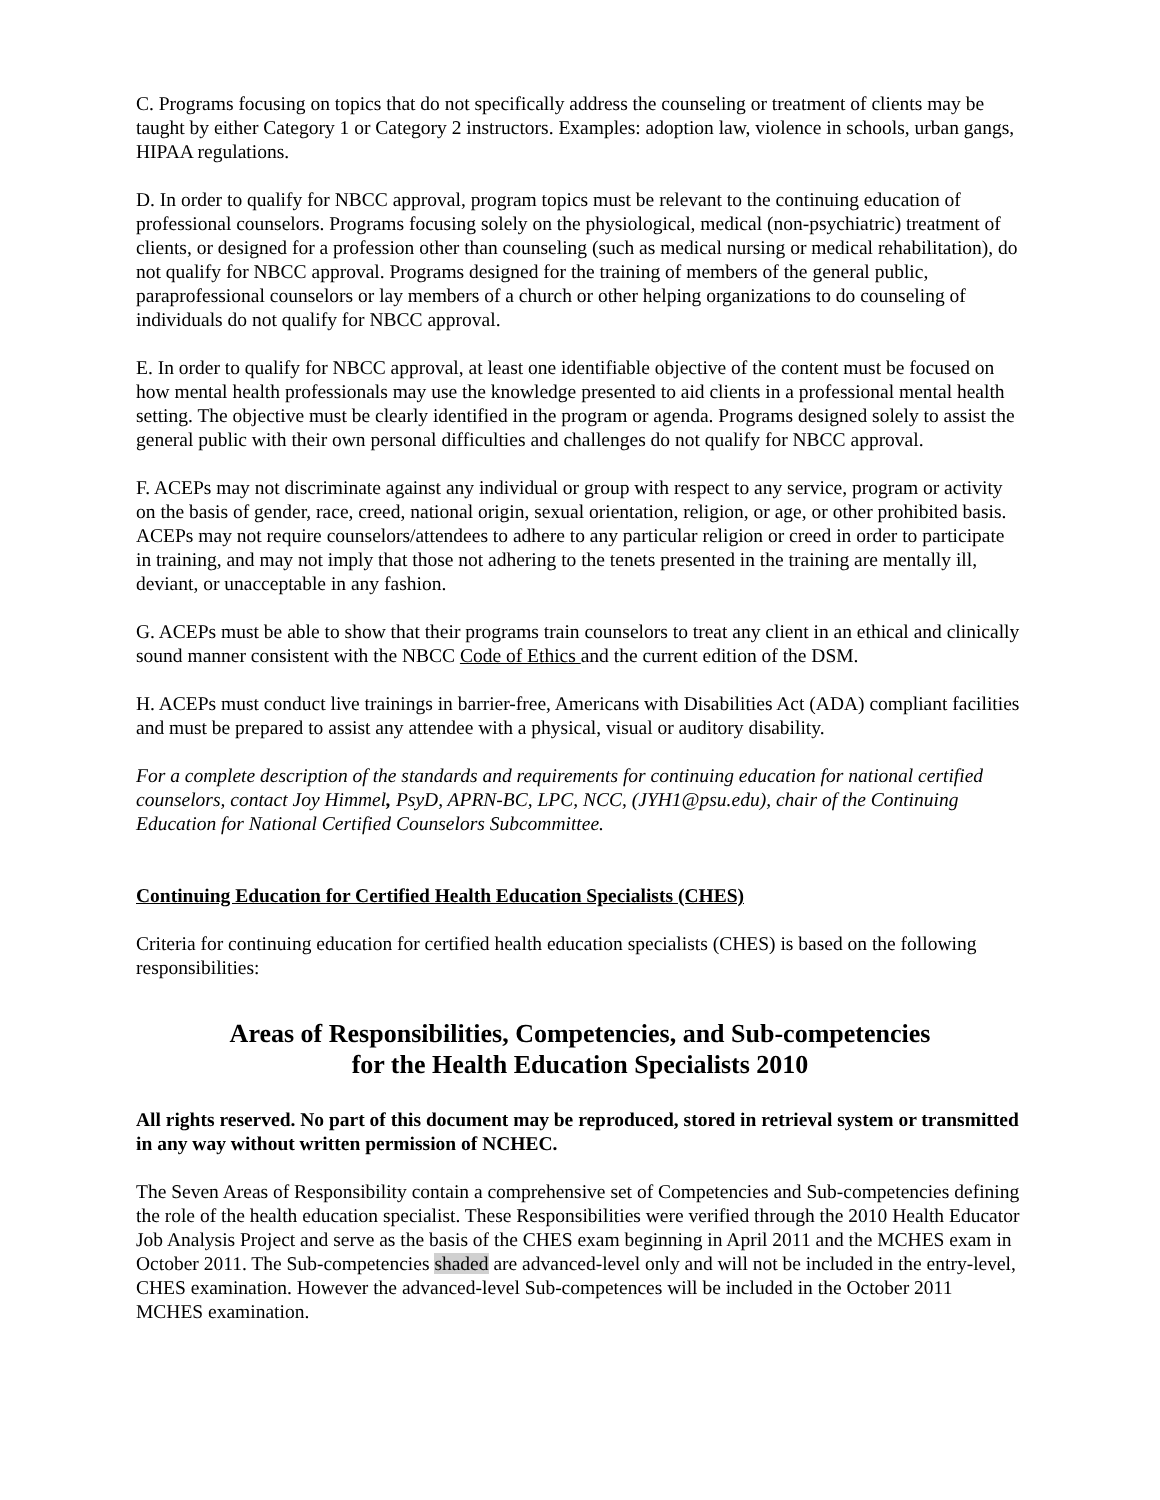C. Programs focusing on topics that do not specifically address the counseling or treatment of clients may be taught by either Category 1 or Category 2 instructors. Examples: adoption law, violence in schools, urban gangs, HIPAA regulations.
D. In order to qualify for NBCC approval, program topics must be relevant to the continuing education of professional counselors. Programs focusing solely on the physiological, medical (non-psychiatric) treatment of clients, or designed for a profession other than counseling (such as medical nursing or medical rehabilitation), do not qualify for NBCC approval. Programs designed for the training of members of the general public, paraprofessional counselors or lay members of a church or other helping organizations to do counseling of individuals do not qualify for NBCC approval.
E. In order to qualify for NBCC approval, at least one identifiable objective of the content must be focused on how mental health professionals may use the knowledge presented to aid clients in a professional mental health setting. The objective must be clearly identified in the program or agenda. Programs designed solely to assist the general public with their own personal difficulties and challenges do not qualify for NBCC approval.
F. ACEPs may not discriminate against any individual or group with respect to any service, program or activity on the basis of gender, race, creed, national origin, sexual orientation, religion, or age, or other prohibited basis. ACEPs may not require counselors/attendees to adhere to any particular religion or creed in order to participate in training, and may not imply that those not adhering to the tenets presented in the training are mentally ill, deviant, or unacceptable in any fashion.
G. ACEPs must be able to show that their programs train counselors to treat any client in an ethical and clinically sound manner consistent with the NBCC Code of Ethics and the current edition of the DSM.
H. ACEPs must conduct live trainings in barrier-free, Americans with Disabilities Act (ADA) compliant facilities and must be prepared to assist any attendee with a physical, visual or auditory disability.
For a complete description of the standards and requirements for continuing education for national certified counselors, contact Joy Himmel, PsyD, APRN-BC, LPC, NCC, (JYH1@psu.edu), chair of the Continuing Education for National Certified Counselors Subcommittee.
Continuing Education for Certified Health Education Specialists (CHES)
Criteria for continuing education for certified health education specialists (CHES) is based on the following responsibilities:
Areas of Responsibilities, Competencies, and Sub-competencies
for the Health Education Specialists 2010
All rights reserved. No part of this document may be reproduced, stored in retrieval system or transmitted in any way without written permission of NCHEC.
The Seven Areas of Responsibility contain a comprehensive set of Competencies and Sub-competencies defining the role of the health education specialist. These Responsibilities were verified through the 2010 Health Educator Job Analysis Project and serve as the basis of the CHES exam beginning in April 2011 and the MCHES exam in October 2011. The Sub-competencies shaded are advanced-level only and will not be included in the entry-level, CHES examination. However the advanced-level Sub-competences will be included in the October 2011 MCHES examination.